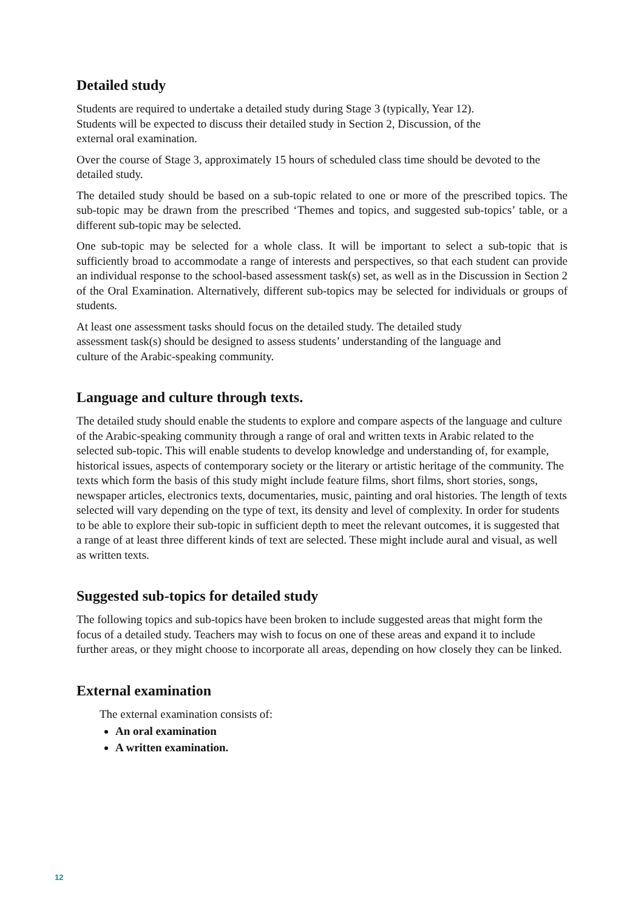Detailed study
Students are required to undertake a detailed study during Stage 3 (typically, Year 12).
Students will be expected to discuss their detailed study in Section 2, Discussion, of the
external oral examination.
Over the course of Stage 3, approximately 15 hours of scheduled class time should be devoted to the detailed study.
The detailed study should be based on a sub-topic related to one or more of the prescribed topics. The sub-topic may be drawn from the prescribed ‘Themes and topics, and suggested sub-topics’ table, or a different sub-topic may be selected.
One sub-topic may be selected for a whole class. It will be important to select a sub-topic that is sufficiently broad to accommodate a range of interests and perspectives, so that each student can provide an individual response to the school-based assessment task(s) set, as well as in the Discussion in Section 2 of the Oral Examination. Alternatively, different sub-topics may be selected for individuals or groups of students.
At least one assessment tasks should focus on the detailed study. The detailed study
assessment task(s) should be designed to assess students’ understanding of the language and
culture of the Arabic-speaking community.
Language and culture through texts.
The detailed study should enable the students to explore and compare aspects of the language and culture of the Arabic-speaking community through a range of oral and written texts in Arabic related to the selected sub-topic. This will enable students to develop knowledge and understanding of, for example, historical issues, aspects of contemporary society or the literary or artistic heritage of the community. The texts which form the basis of this study might include feature films, short films, short stories, songs, newspaper articles, electronics texts, documentaries, music, painting and oral histories. The length of texts selected will vary depending on the type of text, its density and level of complexity. In order for students to be able to explore their sub-topic in sufficient depth to meet the relevant outcomes, it is suggested that a range of at least three different kinds of text are selected. These might include aural and visual, as well as written texts.
Suggested sub-topics for detailed study
The following topics and sub-topics have been broken to include suggested areas that might form the focus of a detailed study. Teachers may wish to focus on one of these areas and expand it to include further areas, or they might choose to incorporate all areas, depending on how closely they can be linked.
External examination
The external examination consists of:
An oral examination
A written examination.
12